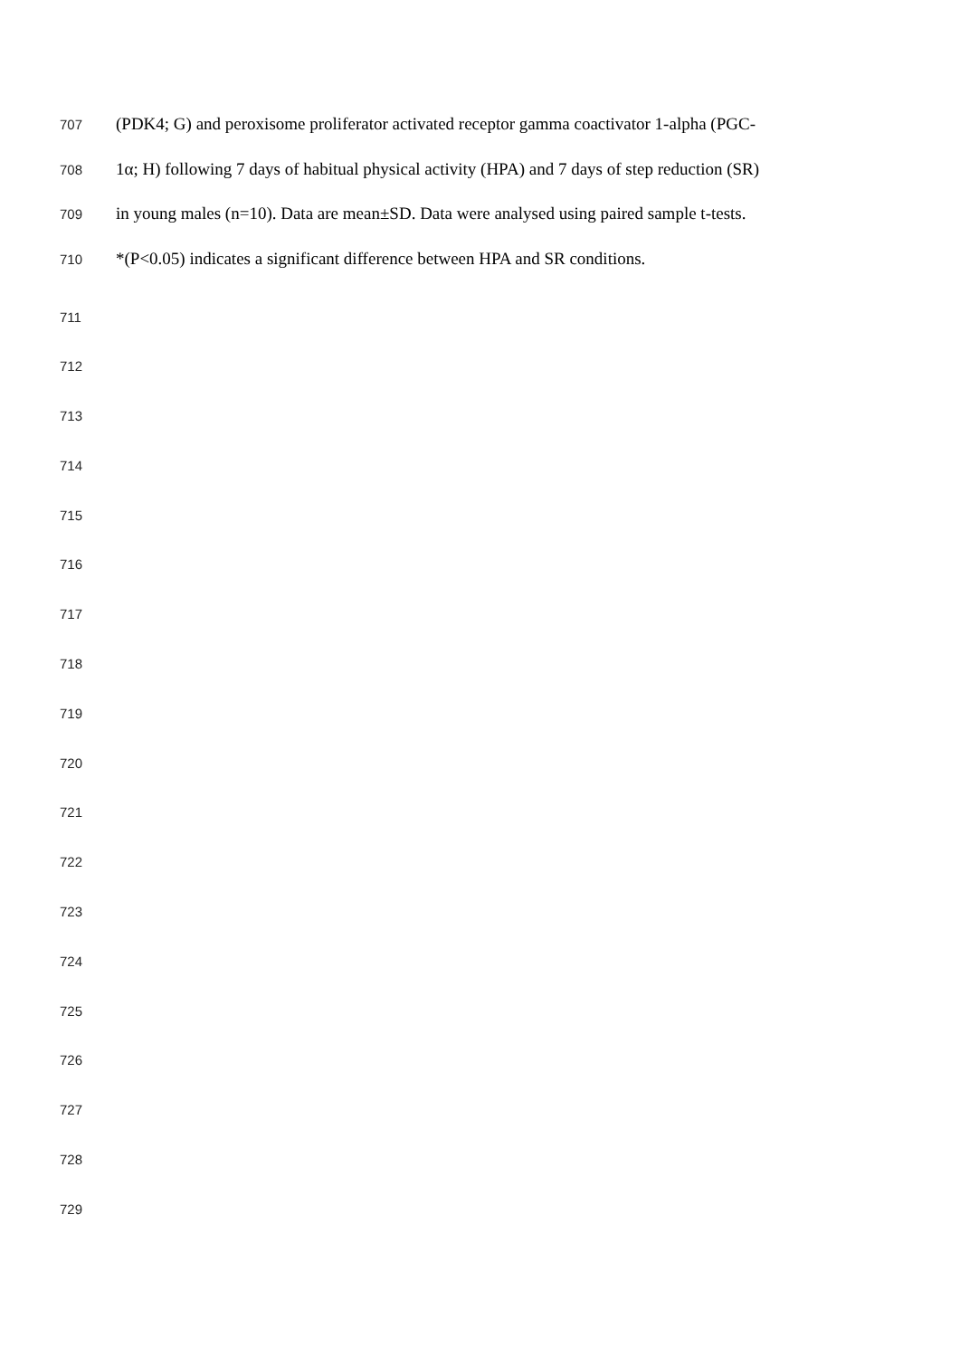707 (PDK4; G) and peroxisome proliferator activated receptor gamma coactivator 1-alpha (PGC-
708 1α; H) following 7 days of habitual physical activity (HPA) and 7 days of step reduction (SR)
709 in young males (n=10). Data are mean±SD. Data were analysed using paired sample t-tests.
710 *(P<0.05) indicates a significant difference between HPA and SR conditions.
711
712
713
714
715
716
717
718
719
720
721
722
723
724
725
726
727
728
729